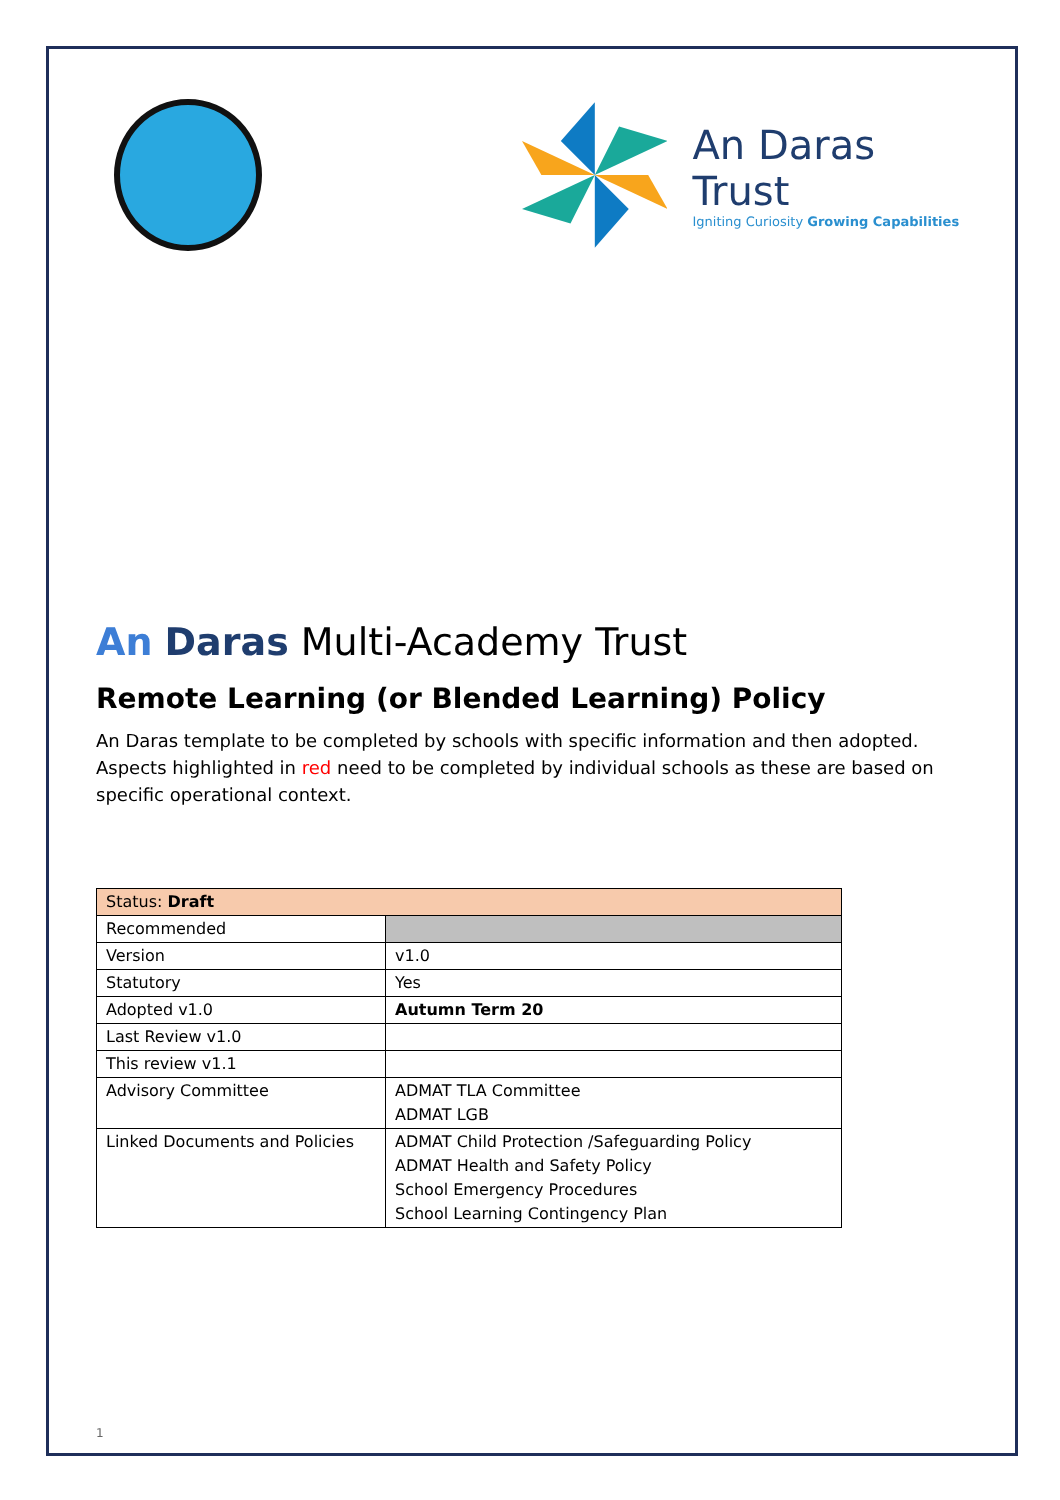An Daras Trust
Igniting Curiosity Growing Capabilities
An Daras Multi-Academy Trust
Remote Learning (or Blended Learning) Policy
An Daras template to be completed by schools with specific information and then adopted. Aspects highlighted in red need to be completed by individual schools as these are based on specific operational context.
| Status: Draft | |
| Recommended | |
| Version | v1.0 |
| Statutory | Yes |
| Adopted v1.0 | Autumn Term 20 |
| Last Review v1.0 | |
| This review v1.1 | |
| Advisory Committee | ADMAT TLA Committee ADMAT LGB |
| Linked Documents and Policies | ADMAT Child Protection /Safeguarding Policy ADMAT Health and Safety Policy School Emergency Procedures School Learning Contingency Plan |
1